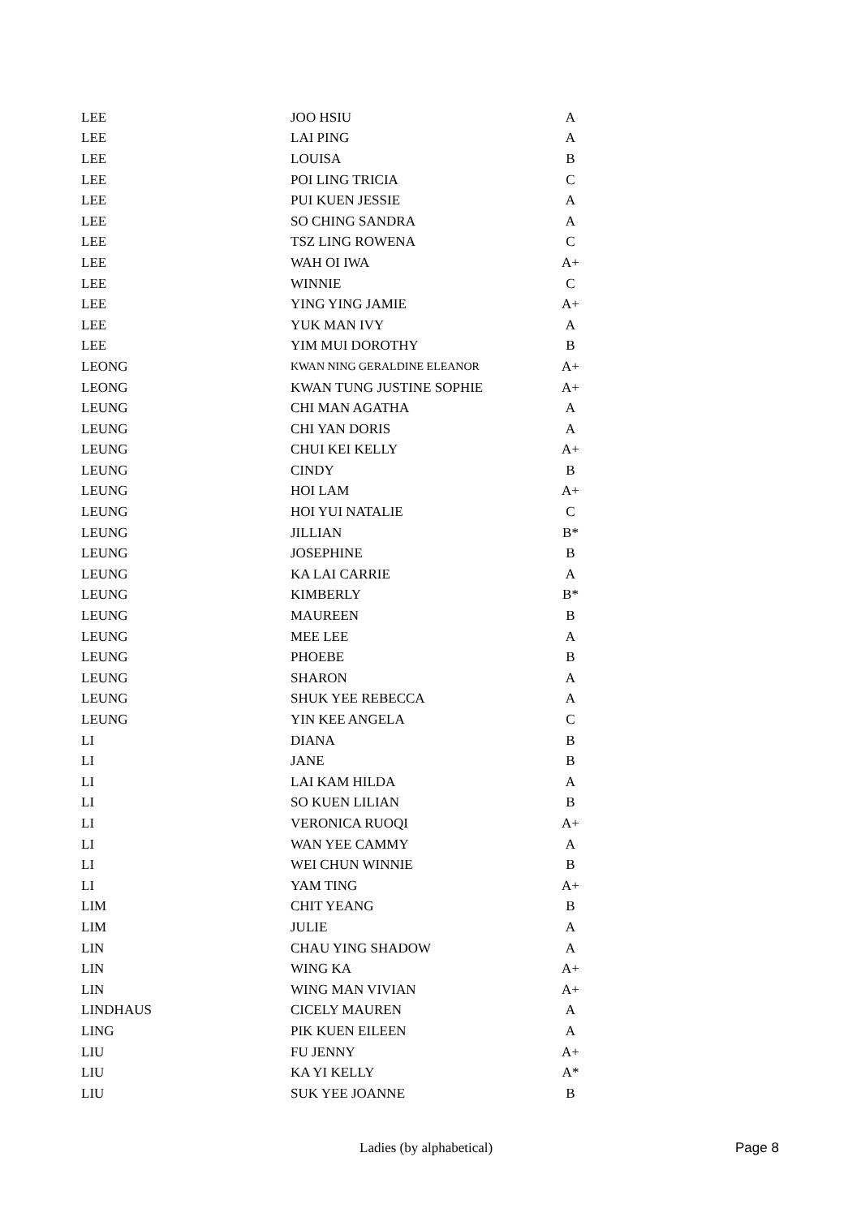| LEE | JOO HSIU | A |
| LEE | LAI PING | A |
| LEE | LOUISA | B |
| LEE | POI LING TRICIA | C |
| LEE | PUI KUEN JESSIE | A |
| LEE | SO CHING SANDRA | A |
| LEE | TSZ LING ROWENA | C |
| LEE | WAH OI IWA | A+ |
| LEE | WINNIE | C |
| LEE | YING YING JAMIE | A+ |
| LEE | YUK MAN IVY | A |
| LEE | YIM MUI DOROTHY | B |
| LEONG | KWAN NING GERALDINE ELEANOR | A+ |
| LEONG | KWAN TUNG JUSTINE SOPHIE | A+ |
| LEUNG | CHI MAN AGATHA | A |
| LEUNG | CHI YAN DORIS | A |
| LEUNG | CHUI KEI KELLY | A+ |
| LEUNG | CINDY | B |
| LEUNG | HOI LAM | A+ |
| LEUNG | HOI YUI NATALIE | C |
| LEUNG | JILLIAN | B* |
| LEUNG | JOSEPHINE | B |
| LEUNG | KA LAI CARRIE | A |
| LEUNG | KIMBERLY | B* |
| LEUNG | MAUREEN | B |
| LEUNG | MEE LEE | A |
| LEUNG | PHOEBE | B |
| LEUNG | SHARON | A |
| LEUNG | SHUK YEE REBECCA | A |
| LEUNG | YIN KEE ANGELA | C |
| LI | DIANA | B |
| LI | JANE | B |
| LI | LAI KAM HILDA | A |
| LI | SO KUEN LILIAN | B |
| LI | VERONICA RUOQI | A+ |
| LI | WAN YEE CAMMY | A |
| LI | WEI CHUN WINNIE | B |
| LI | YAM TING | A+ |
| LIM | CHIT YEANG | B |
| LIM | JULIE | A |
| LIN | CHAU YING SHADOW | A |
| LIN | WING KA | A+ |
| LIN | WING MAN VIVIAN | A+ |
| LINDHAUS | CICELY MAUREN | A |
| LING | PIK KUEN EILEEN | A |
| LIU | FU JENNY | A+ |
| LIU | KA YI KELLY | A* |
| LIU | SUK YEE JOANNE | B |
Ladies (by alphabetical) Page 8